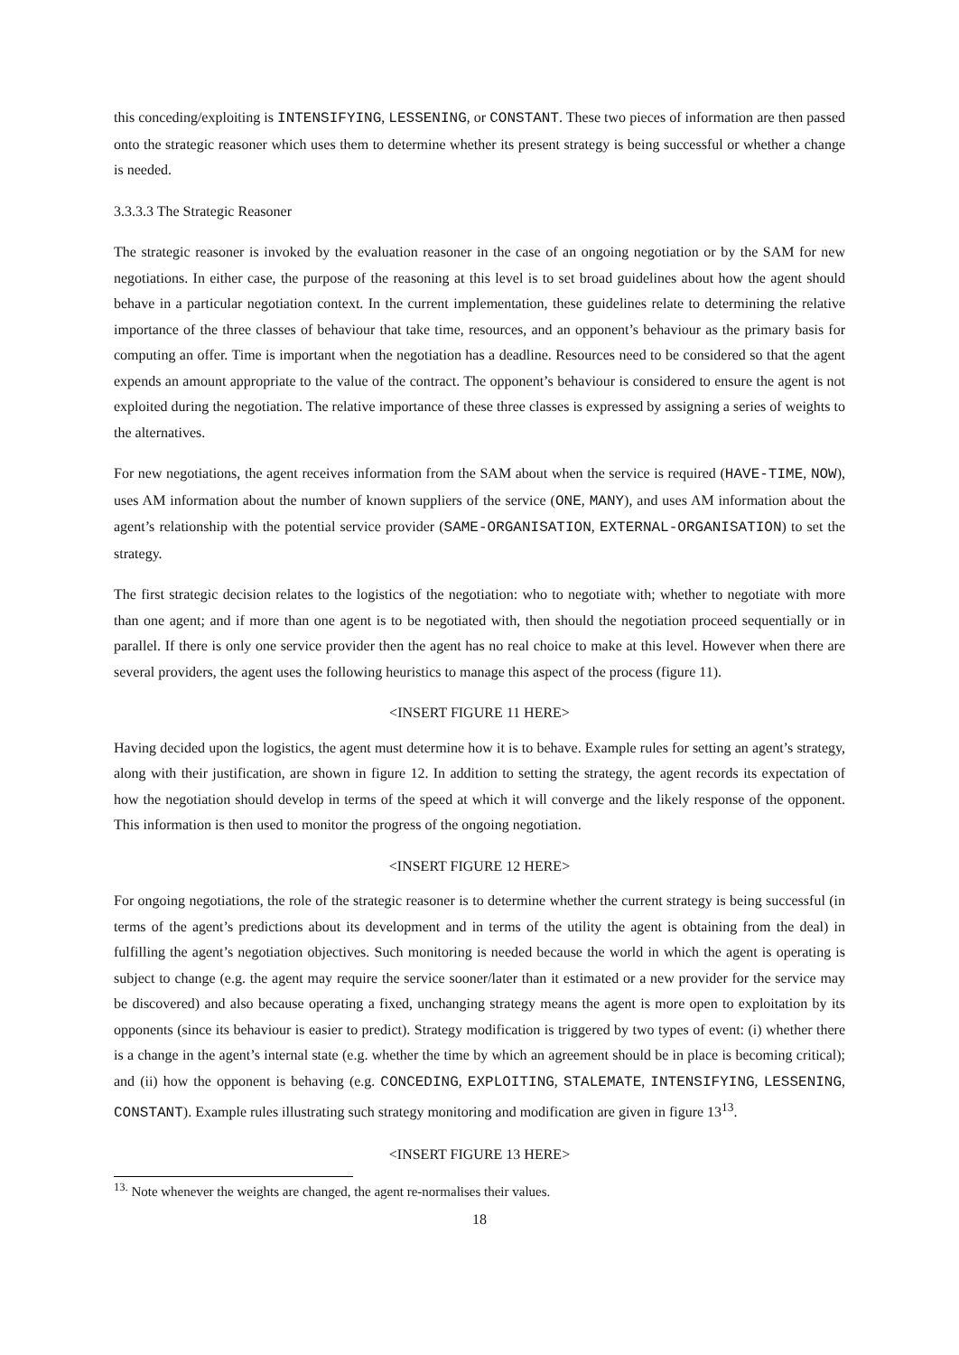this conceding/exploiting is INTENSIFYING, LESSENING, or CONSTANT. These two pieces of information are then passed onto the strategic reasoner which uses them to determine whether its present strategy is being successful or whether a change is needed.
3.3.3.3 The Strategic Reasoner
The strategic reasoner is invoked by the evaluation reasoner in the case of an ongoing negotiation or by the SAM for new negotiations. In either case, the purpose of the reasoning at this level is to set broad guidelines about how the agent should behave in a particular negotiation context. In the current implementation, these guidelines relate to determining the relative importance of the three classes of behaviour that take time, resources, and an opponent’s behaviour as the primary basis for computing an offer. Time is important when the negotiation has a deadline. Resources need to be considered so that the agent expends an amount appropriate to the value of the contract. The opponent’s behaviour is considered to ensure the agent is not exploited during the negotiation. The relative importance of these three classes is expressed by assigning a series of weights to the alternatives.
For new negotiations, the agent receives information from the SAM about when the service is required (HAVE-TIME, NOW), uses AM information about the number of known suppliers of the service (ONE, MANY), and uses AM information about the agent’s relationship with the potential service provider (SAME-ORGANISATION, EXTERNAL-ORGANISATION) to set the strategy.
The first strategic decision relates to the logistics of the negotiation: who to negotiate with; whether to negotiate with more than one agent; and if more than one agent is to be negotiated with, then should the negotiation proceed sequentially or in parallel. If there is only one service provider then the agent has no real choice to make at this level. However when there are several providers, the agent uses the following heuristics to manage this aspect of the process (figure 11).
<INSERT FIGURE 11 HERE>
Having decided upon the logistics, the agent must determine how it is to behave. Example rules for setting an agent’s strategy, along with their justification, are shown in figure 12. In addition to setting the strategy, the agent records its expectation of how the negotiation should develop in terms of the speed at which it will converge and the likely response of the opponent. This information is then used to monitor the progress of the ongoing negotiation.
<INSERT FIGURE 12 HERE>
For ongoing negotiations, the role of the strategic reasoner is to determine whether the current strategy is being successful (in terms of the agent’s predictions about its development and in terms of the utility the agent is obtaining from the deal) in fulfilling the agent’s negotiation objectives. Such monitoring is needed because the world in which the agent is operating is subject to change (e.g. the agent may require the service sooner/later than it estimated or a new provider for the service may be discovered) and also because operating a fixed, unchanging strategy means the agent is more open to exploitation by its opponents (since its behaviour is easier to predict). Strategy modification is triggered by two types of event: (i) whether there is a change in the agent’s internal state (e.g. whether the time by which an agreement should be in place is becoming critical); and (ii) how the opponent is behaving (e.g. CONCEDING, EXPLOITING, STALEMATE, INTENSIFYING, LESSENING, CONSTANT). Example rules illustrating such strategy monitoring and modification are given in figure 13<sup>13</sup>.
<INSERT FIGURE 13 HERE>
<sup>13.</sup> Note whenever the weights are changed, the agent re-normalises their values.
18